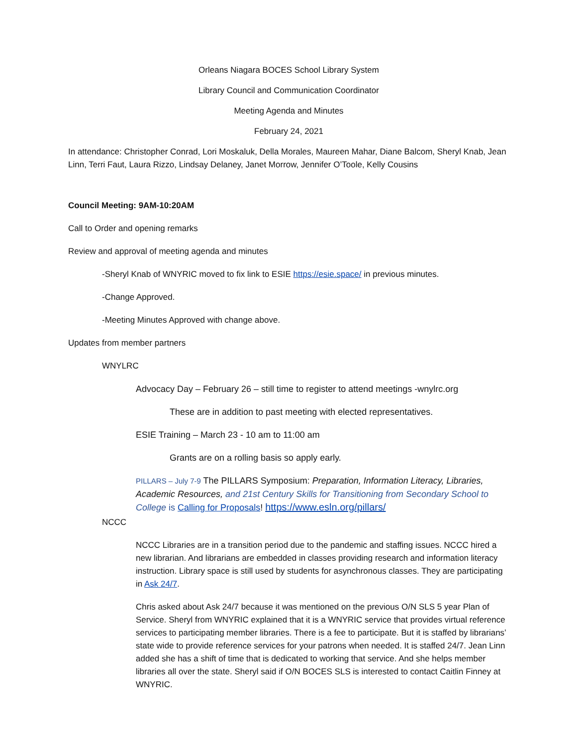Orleans Niagara BOCES School Library System
Library Council and Communication Coordinator
Meeting Agenda and Minutes
February 24, 2021
In attendance: Christopher Conrad, Lori Moskaluk, Della Morales, Maureen Mahar, Diane Balcom, Sheryl Knab, Jean Linn, Terri Faut, Laura Rizzo, Lindsay Delaney, Janet Morrow, Jennifer O’Toole, Kelly Cousins
Council Meeting: 9AM-10:20AM
Call to Order and opening remarks
Review and approval of meeting agenda and minutes
-Sheryl Knab of WNYRIC moved to fix link to ESIE https://esie.space/ in previous minutes.
-Change Approved.
-Meeting Minutes Approved with change above.
Updates from member partners
WNYLRC
Advocacy Day – February 26 – still time to register to attend meetings -wnylrc.org
These are in addition to past meeting with elected representatives.
ESIE Training – March 23 - 10 am to 11:00 am
Grants are on a rolling basis so apply early.
PILLARS – July 7-9 The PILLARS Symposium: Preparation, Information Literacy, Libraries, Academic Resources, and 21st Century Skills for Transitioning from Secondary School to College is Calling for Proposals! https://www.esln.org/pillars/
NCCC
NCCC Libraries are in a transition period due to the pandemic and staffing issues. NCCC hired a new librarian. And librarians are embedded in classes providing research and information literacy instruction. Library space is still used by students for asynchronous classes. They are participating in Ask 24/7.
Chris asked about Ask 24/7 because it was mentioned on the previous O/N SLS 5 year Plan of Service. Sheryl from WNYRIC explained that it is a WNYRIC service that provides virtual reference services to participating member libraries. There is a fee to participate. But it is staffed by librarians’ state wide to provide reference services for your patrons when needed. It is staffed 24/7. Jean Linn added she has a shift of time that is dedicated to working that service. And she helps member libraries all over the state. Sheryl said if O/N BOCES SLS is interested to contact Caitlin Finney at WNYRIC.